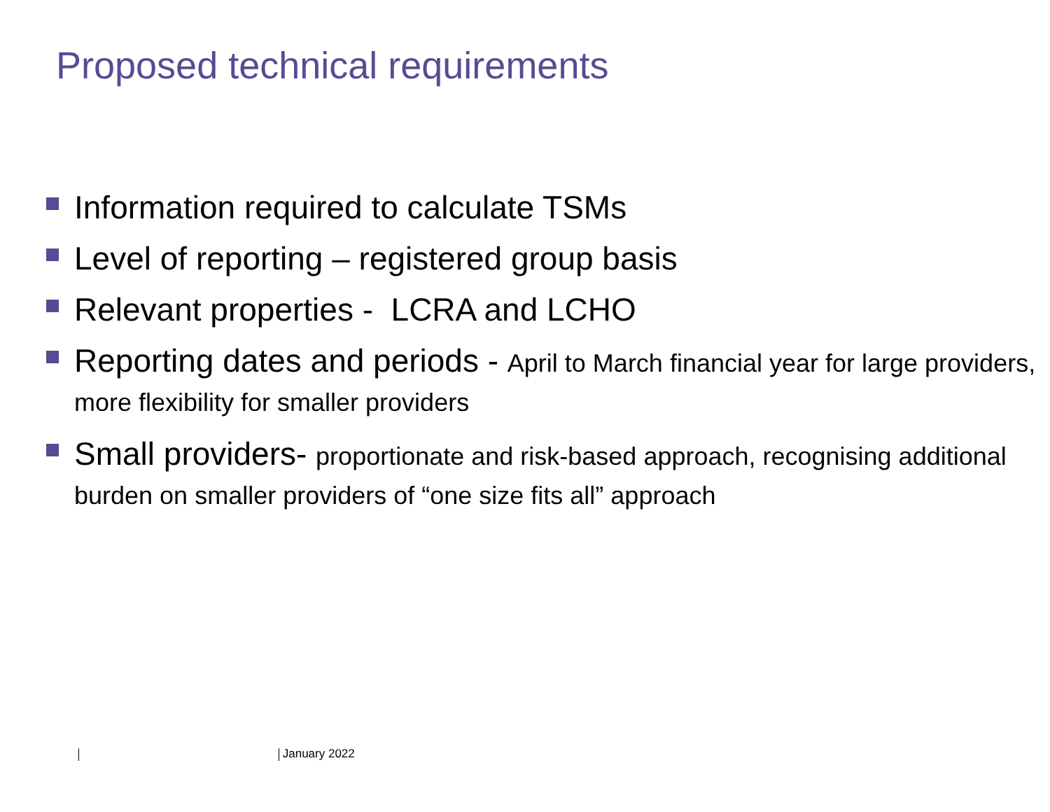Proposed technical requirements
Information required to calculate TSMs
Level of reporting – registered group basis
Relevant properties - LCRA and LCHO
Reporting dates and periods - April to March financial year for large providers, more flexibility for smaller providers
Small providers- proportionate and risk-based approach, recognising additional burden on smaller providers of “one size fits all” approach
January 2022